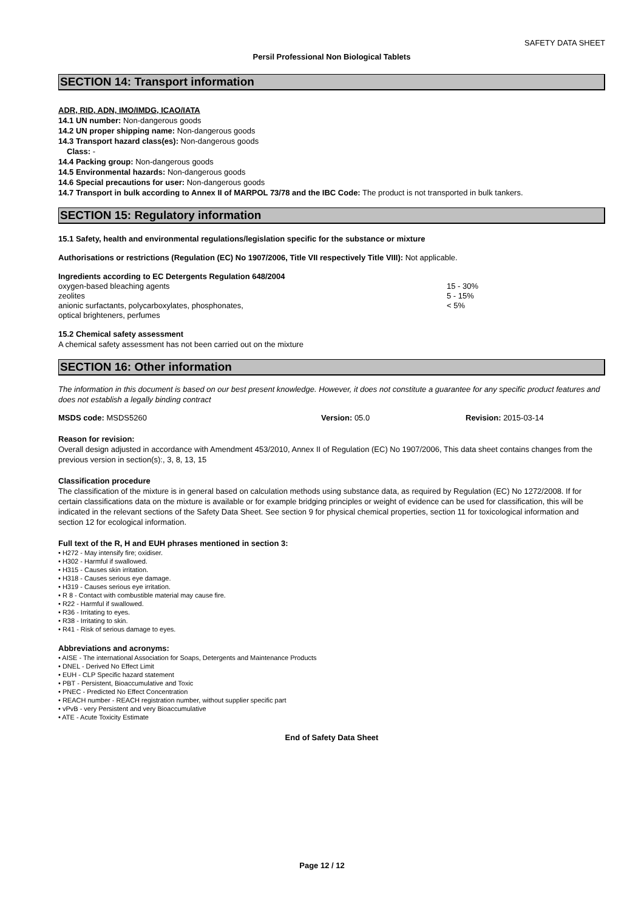SAFETY DATA SHEET
Persil Professional Non Biological Tablets
SECTION 14: Transport information
ADR, RID, ADN, IMO/IMDG, ICAO/IATA
14.1 UN number: Non-dangerous goods
14.2 UN proper shipping name: Non-dangerous goods
14.3 Transport hazard class(es): Non-dangerous goods
Class: -
14.4 Packing group: Non-dangerous goods
14.5 Environmental hazards: Non-dangerous goods
14.6 Special precautions for user: Non-dangerous goods
14.7 Transport in bulk according to Annex II of MARPOL 73/78 and the IBC Code: The product is not transported in bulk tankers.
SECTION 15: Regulatory information
15.1 Safety, health and environmental regulations/legislation specific for the substance or mixture
Authorisations or restrictions (Regulation (EC) No 1907/2006, Title VII respectively Title VIII): Not applicable.
Ingredients according to EC Detergents Regulation 648/2004
| oxygen-based bleaching agents | 15 - 30% |
| zeolites | 5 - 15% |
| anionic surfactants, polycarboxylates, phosphonates, optical brighteners, perfumes | < 5% |
15.2 Chemical safety assessment
A chemical safety assessment has not been carried out on the mixture
SECTION 16: Other information
The information in this document is based on our best present knowledge. However, it does not constitute a guarantee for any specific product features and does not establish a legally binding contract
| MSDS code: MSDS5260 | Version: 05.0 | Revision: 2015-03-14 |
Reason for revision:
Overall design adjusted in accordance with Amendment 453/2010, Annex II of Regulation (EC) No 1907/2006, This data sheet contains changes from the previous version in section(s):, 3, 8, 13, 15
Classification procedure
The classification of the mixture is in general based on calculation methods using substance data, as required by Regulation (EC) No 1272/2008. If for certain classifications data on the mixture is available or for example bridging principles or weight of evidence can be used for classification, this will be indicated in the relevant sections of the Safety Data Sheet. See section 9 for physical chemical properties, section 11 for toxicological information and section 12 for ecological information.
Full text of the R, H and EUH phrases mentioned in section 3:
• H272 - May intensify fire; oxidiser.
• H302 - Harmful if swallowed.
• H315 - Causes skin irritation.
• H318 - Causes serious eye damage.
• H319 - Causes serious eye irritation.
• R 8 - Contact with combustible material may cause fire.
• R22 - Harmful if swallowed.
• R36 - Irritating to eyes.
• R38 - Irritating to skin.
• R41 - Risk of serious damage to eyes.
Abbreviations and acronyms:
• AISE - The international Association for Soaps, Detergents and Maintenance Products
• DNEL - Derived No Effect Limit
• EUH - CLP Specific hazard statement
• PBT - Persistent, Bioaccumulative and Toxic
• PNEC - Predicted No Effect Concentration
• REACH number - REACH registration number, without supplier specific part
• vPvB - very Persistent and very Bioaccumulative
• ATE - Acute Toxicity Estimate
End of Safety Data Sheet
Page 12 / 12